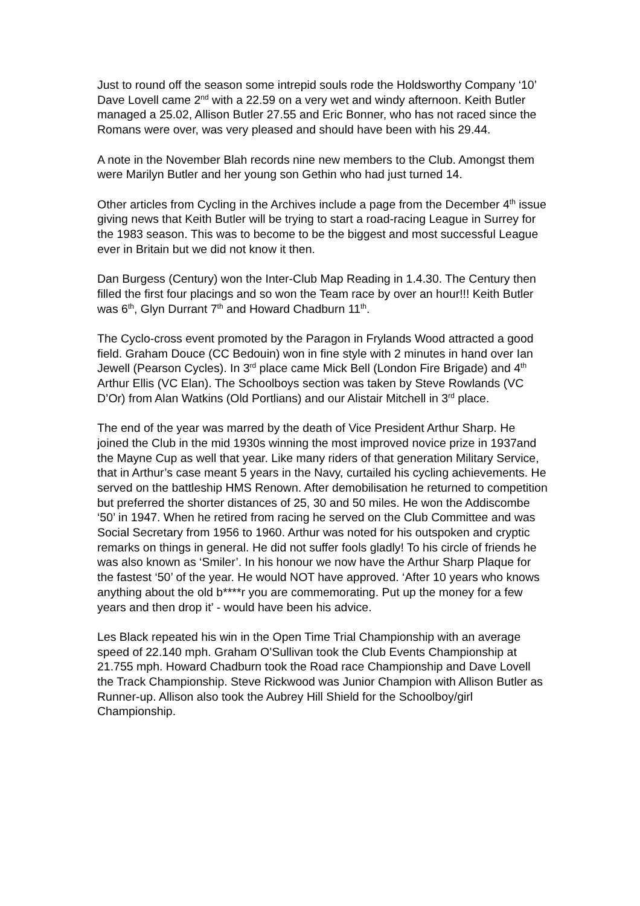Just to round off the season some intrepid souls rode the Holdsworthy Company ‘10’ Dave Lovell came 2<sup>nd</sup> with a 22.59 on a very wet and windy afternoon. Keith Butler managed a 25.02, Allison Butler 27.55 and Eric Bonner, who has not raced since the Romans were over, was very pleased and should have been with his 29.44.
A note in the November Blah records nine new members to the Club. Amongst them were Marilyn Butler and her young son Gethin who had just turned 14.
Other articles from Cycling in the Archives include a page from the December 4<sup>th</sup> issue giving news that Keith Butler will be trying to start a road-racing League in Surrey for the 1983 season. This was to become to be the biggest and most successful League ever in Britain but we did not know it then.
Dan Burgess (Century) won the Inter-Club Map Reading in 1.4.30. The Century then filled the first four placings and so won the Team race by over an hour!!! Keith Butler was 6<sup>th</sup>, Glyn Durrant 7<sup>th</sup> and Howard Chadburn 11<sup>th</sup>.
The Cyclo-cross event promoted by the Paragon in Frylands Wood attracted a good field. Graham Douce (CC Bedouin) won in fine style with 2 minutes in hand over Ian Jewell (Pearson Cycles). In 3<sup>rd</sup> place came Mick Bell (London Fire Brigade) and 4<sup>th</sup> Arthur Ellis (VC Elan). The Schoolboys section was taken by Steve Rowlands (VC D’Or) from Alan Watkins (Old Portlians) and our Alistair Mitchell in 3<sup>rd</sup> place.
The end of the year was marred by the death of Vice President Arthur Sharp. He joined the Club in the mid 1930s winning the most improved novice prize in 1937and the Mayne Cup as well that year. Like many riders of that generation Military Service, that in Arthur’s case meant 5 years in the Navy, curtailed his cycling achievements. He served on the battleship HMS Renown. After demobilisation he returned to competition but preferred the shorter distances of 25, 30 and 50 miles. He won the Addiscombe ‘50’ in 1947. When he retired from racing he served on the Club Committee and was Social Secretary from 1956 to 1960. Arthur was noted for his outspoken and cryptic remarks on things in general. He did not suffer fools gladly! To his circle of friends he was also known as ‘Smiler’. In his honour we now have the Arthur Sharp Plaque for the fastest ‘50’ of the year. He would NOT have approved. ‘After 10 years who knows anything about the old b****r you are commemorating. Put up the money for a few years and then drop it’ - would have been his advice.
Les Black repeated his win in the Open Time Trial Championship with an average speed of 22.140 mph. Graham O’Sullivan took the Club Events Championship at 21.755 mph. Howard Chadburn took the Road race Championship and Dave Lovell the Track Championship. Steve Rickwood was Junior Champion with Allison Butler as Runner-up. Allison also took the Aubrey Hill Shield for the Schoolboy/girl Championship.